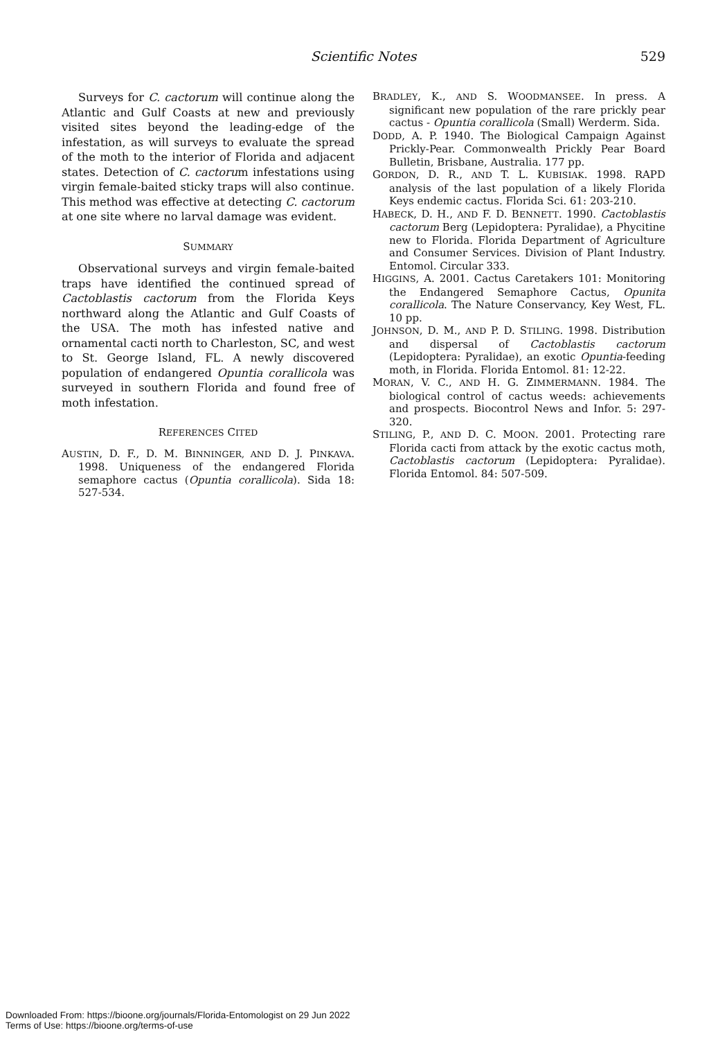Scientific Notes
529
Surveys for C. cactorum will continue along the Atlantic and Gulf Coasts at new and previously visited sites beyond the leading-edge of the infestation, as will surveys to evaluate the spread of the moth to the interior of Florida and adjacent states. Detection of C. cactorum infestations using virgin female-baited sticky traps will also continue. This method was effective at detecting C. cactorum at one site where no larval damage was evident.
SUMMARY
Observational surveys and virgin female-baited traps have identified the continued spread of Cactoblastis cactorum from the Florida Keys northward along the Atlantic and Gulf Coasts of the USA. The moth has infested native and ornamental cacti north to Charleston, SC, and west to St. George Island, FL. A newly discovered population of endangered Opuntia corallicola was surveyed in southern Florida and found free of moth infestation.
REFERENCES CITED
AUSTIN, D. F., D. M. BINNINGER, AND D. J. PINKAVA. 1998. Uniqueness of the endangered Florida semaphore cactus (Opuntia corallicola). Sida 18: 527-534.
BRADLEY, K., AND S. WOODMANSEE. In press. A significant new population of the rare prickly pear cactus - Opuntia corallicola (Small) Werderm. Sida.
DODD, A. P. 1940. The Biological Campaign Against Prickly-Pear. Commonwealth Prickly Pear Board Bulletin, Brisbane, Australia. 177 pp.
GORDON, D. R., AND T. L. KUBISIAK. 1998. RAPD analysis of the last population of a likely Florida Keys endemic cactus. Florida Sci. 61: 203-210.
HABECK, D. H., AND F. D. BENNETT. 1990. Cactoblastis cactorum Berg (Lepidoptera: Pyralidae), a Phycitine new to Florida. Florida Department of Agriculture and Consumer Services. Division of Plant Industry. Entomol. Circular 333.
HIGGINS, A. 2001. Cactus Caretakers 101: Monitoring the Endangered Semaphore Cactus, Opunita corallicola. The Nature Conservancy, Key West, FL. 10 pp.
JOHNSON, D. M., AND P. D. STILING. 1998. Distribution and dispersal of Cactoblastis cactorum (Lepidoptera: Pyralidae), an exotic Opuntia-feeding moth, in Florida. Florida Entomol. 81: 12-22.
MORAN, V. C., AND H. G. ZIMMERMANN. 1984. The biological control of cactus weeds: achievements and prospects. Biocontrol News and Infor. 5: 297-320.
STILING, P., AND D. C. MOON. 2001. Protecting rare Florida cacti from attack by the exotic cactus moth, Cactoblastis cactorum (Lepidoptera: Pyralidae). Florida Entomol. 84: 507-509.
Downloaded From: https://bioone.org/journals/Florida-Entomologist on 29 Jun 2022
Terms of Use: https://bioone.org/terms-of-use